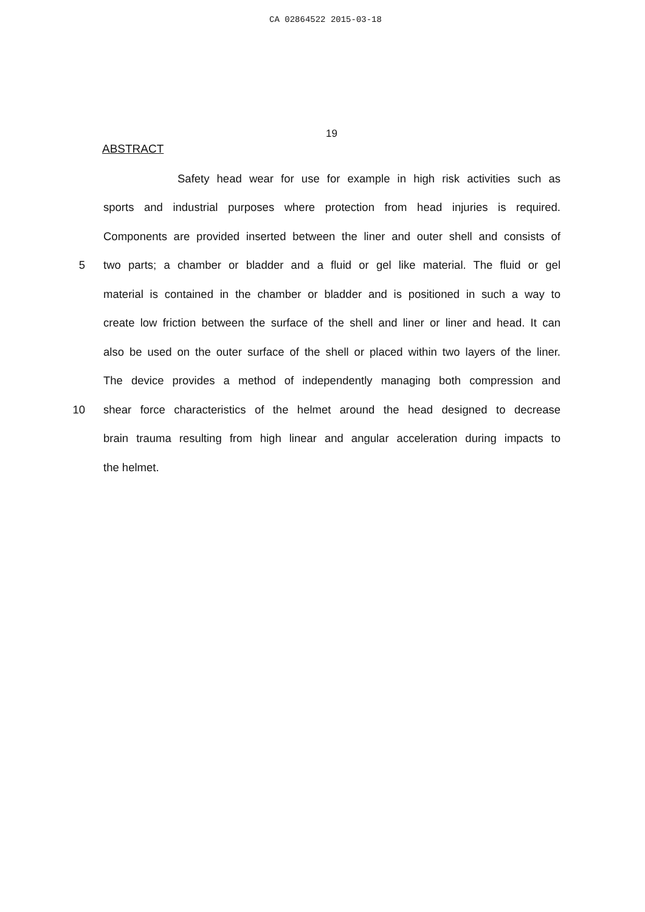CA 02864522 2015-03-18
19
ABSTRACT
Safety head wear for use for example in high risk activities such as
sports and industrial purposes where protection from head injuries is required.
Components are provided inserted between the liner and outer shell and consists of
5 two parts; a chamber or bladder and a fluid or gel like material. The fluid or gel
material is contained in the chamber or bladder and is positioned in such a way to
create low friction between the surface of the shell and liner or liner and head. It can
also be used on the outer surface of the shell or placed within two layers of the liner.
The device provides a method of independently managing both compression and
10 shear force characteristics of the helmet around the head designed to decrease
brain trauma resulting from high linear and angular acceleration during impacts to
the helmet.